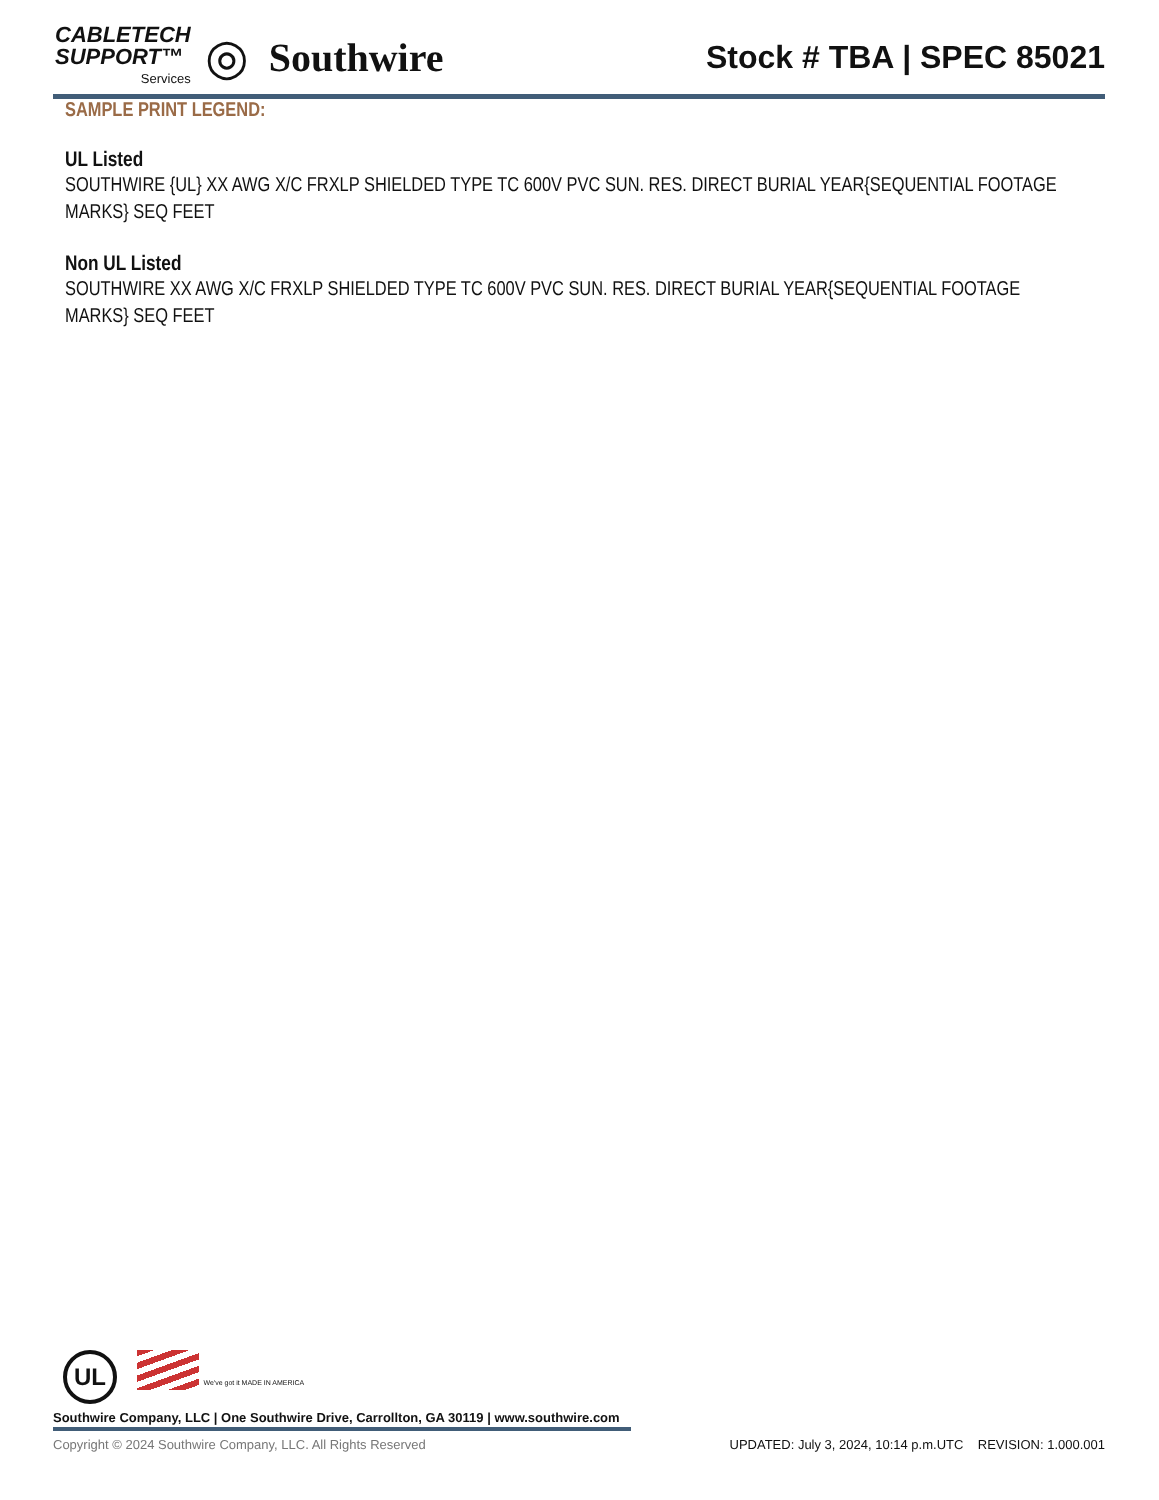CABLETECH
SUPPORT™
Services
◎ Southwire
Stock # TBA | SPEC 85021
SAMPLE PRINT LEGEND:
UL Listed
SOUTHWIRE {UL} XX AWG X/C FRXLP SHIELDED TYPE TC 600V PVC SUN. RES. DIRECT BURIAL YEAR{SEQUENTIAL FOOTAGE MARKS} SEQ FEET
Non UL Listed
SOUTHWIRE XX AWG X/C FRXLP SHIELDED TYPE TC 600V PVC SUN. RES. DIRECT BURIAL YEAR{SEQUENTIAL FOOTAGE MARKS} SEQ FEET
UL We've got it MADE IN AMERICA
Southwire Company, LLC | One Southwire Drive, Carrollton, GA 30119 | www.southwire.com
Copyright © 2024 Southwire Company, LLC. All Rights Reserved UPDATED: July 3, 2024, 10:14 p.m.UTC REVISION: 1.000.001